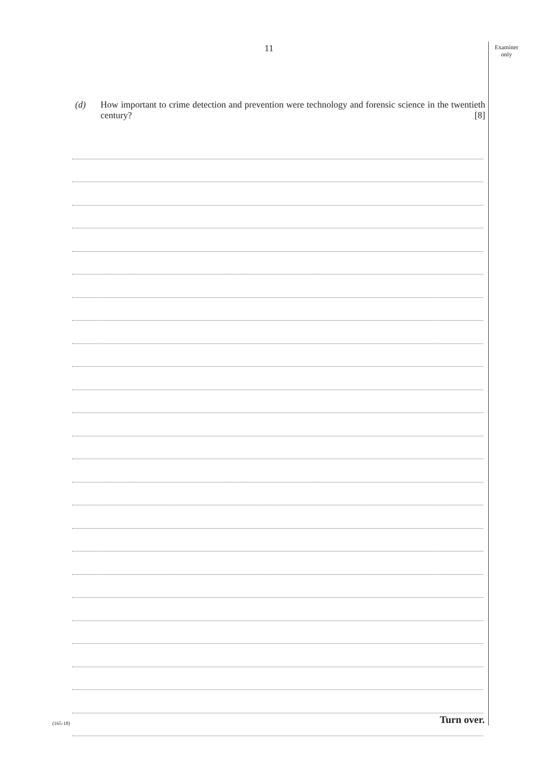Examiner
only
11
(d) How important to crime detection and prevention were technology and forensic science in the twentieth century? [8]
(165-18) Turn over.